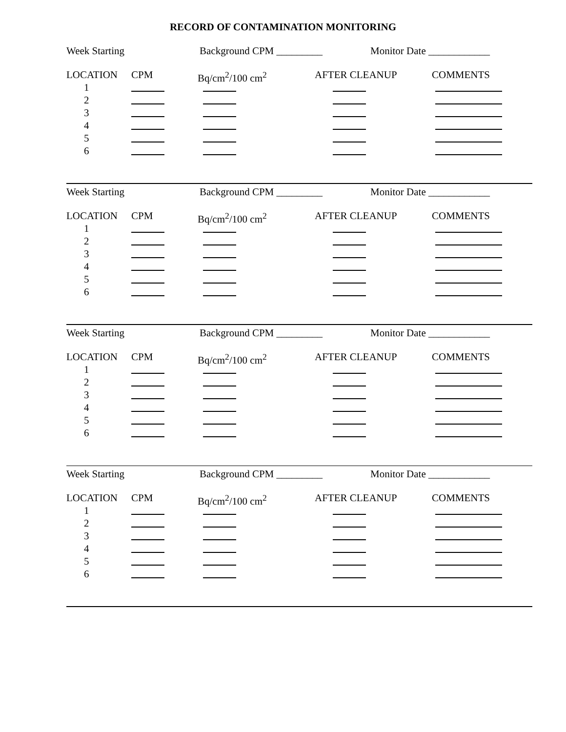RECORD OF CONTAMINATION MONITORING
Week Starting Background CPM _________ Monitor Date ____________
LOCATION CPM Bq/cm<sup>2</sup>/100 cm<sup>2</sup> AFTER CLEANUP COMMENTS
1
2
3
4
5
6
Week Starting Background CPM _________ Monitor Date ____________
LOCATION CPM Bq/cm<sup>2</sup>/100 cm<sup>2</sup> AFTER CLEANUP COMMENTS
1
2
3
4
5
6
Week Starting Background CPM _________ Monitor Date ____________
LOCATION CPM Bq/cm<sup>2</sup>/100 cm<sup>2</sup> AFTER CLEANUP COMMENTS
1
2
3
4
5
6
Week Starting Background CPM _________ Monitor Date ____________
LOCATION CPM Bq/cm<sup>2</sup>/100 cm<sup>2</sup> AFTER CLEANUP COMMENTS
1
2
3
4
5
6